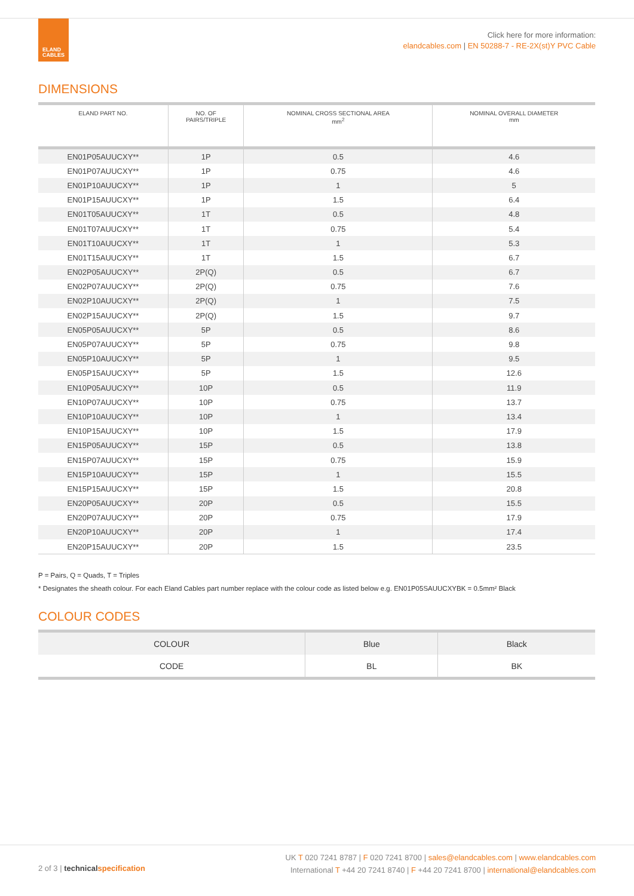ELAND
CABLES
Click here for more information:
elandcables.com | EN 50288-7 - RE-2X(st)Y PVC Cable
DIMENSIONS
| ELAND PART NO. | NO. OF PAIRS/TRIPLE | NOMINAL CROSS SECTIONAL AREA mm<sup>2</sup> | NOMINAL OVERALL DIAMETER mm |
| --- | --- | --- | --- |
| EN01P05AUUCXY** | 1P | 0.5 | 4.6 |
| EN01P07AUUCXY** | 1P | 0.75 | 4.6 |
| EN01P10AUUCXY** | 1P | 1 | 5 |
| EN01P15AUUCXY** | 1P | 1.5 | 6.4 |
| EN01T05AUUCXY** | 1T | 0.5 | 4.8 |
| EN01T07AUUCXY** | 1T | 0.75 | 5.4 |
| EN01T10AUUCXY** | 1T | 1 | 5.3 |
| EN01T15AUUCXY** | 1T | 1.5 | 6.7 |
| EN02P05AUUCXY** | 2P(Q) | 0.5 | 6.7 |
| EN02P07AUUCXY** | 2P(Q) | 0.75 | 7.6 |
| EN02P10AUUCXY** | 2P(Q) | 1 | 7.5 |
| EN02P15AUUCXY** | 2P(Q) | 1.5 | 9.7 |
| EN05P05AUUCXY** | 5P | 0.5 | 8.6 |
| EN05P07AUUCXY** | 5P | 0.75 | 9.8 |
| EN05P10AUUCXY** | 5P | 1 | 9.5 |
| EN05P15AUUCXY** | 5P | 1.5 | 12.6 |
| EN10P05AUUCXY** | 10P | 0.5 | 11.9 |
| EN10P07AUUCXY** | 10P | 0.75 | 13.7 |
| EN10P10AUUCXY** | 10P | 1 | 13.4 |
| EN10P15AUUCXY** | 10P | 1.5 | 17.9 |
| EN15P05AUUCXY** | 15P | 0.5 | 13.8 |
| EN15P07AUUCXY** | 15P | 0.75 | 15.9 |
| EN15P10AUUCXY** | 15P | 1 | 15.5 |
| EN15P15AUUCXY** | 15P | 1.5 | 20.8 |
| EN20P05AUUCXY** | 20P | 0.5 | 15.5 |
| EN20P07AUUCXY** | 20P | 0.75 | 17.9 |
| EN20P10AUUCXY** | 20P | 1 | 17.4 |
| EN20P15AUUCXY** | 20P | 1.5 | 23.5 |
P = Pairs, Q = Quads, T = Triples
* Designates the sheath colour. For each Eland Cables part number replace with the colour code as listed below e.g. EN01P05SAUUCXYBK = 0.5mm² Black
COLOUR CODES
| COLOUR | Blue | Black |
| CODE | BL | BK |
2 of 3 | technical specification
UK T 020 7241 8787 | F 020 7241 8700 | sales@elandcables.com | www.elandcables.com
International T +44 20 7241 8740 | F +44 20 7241 8700 | international@elandcables.com